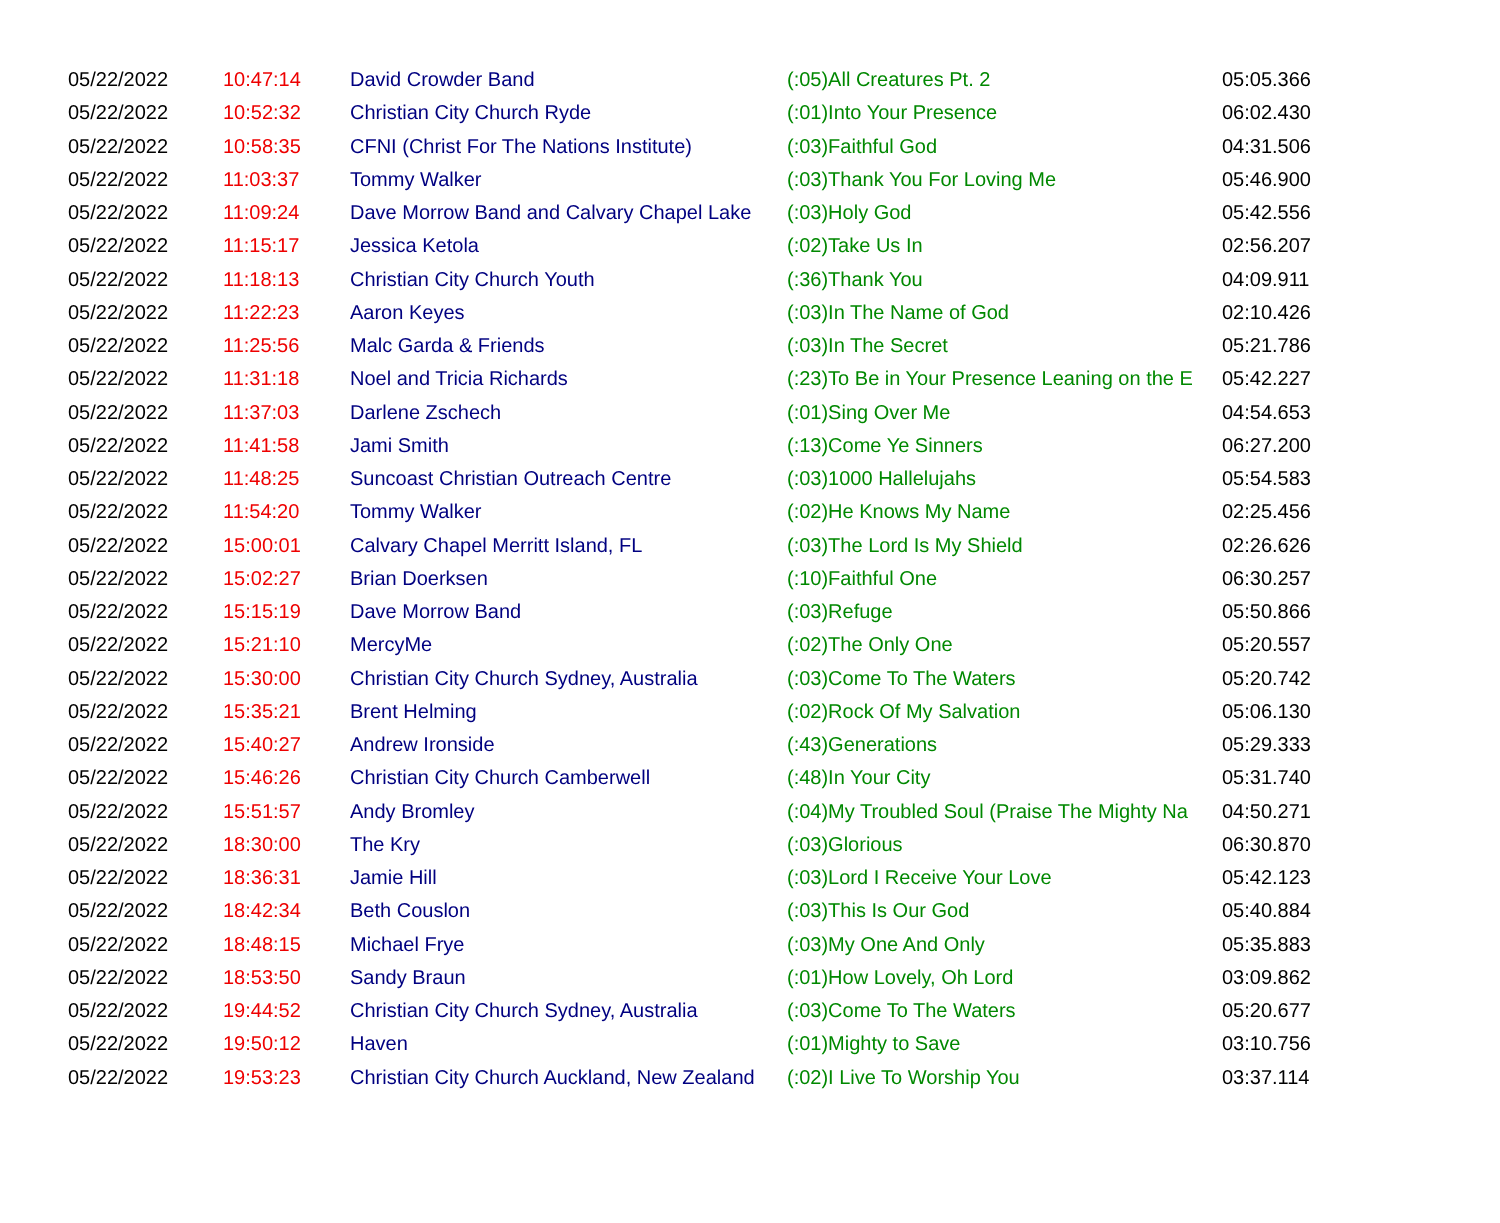| 05/22/2022 | 10:47:14 | David Crowder Band | (:05)All Creatures Pt. 2 | 05:05.366 |
| 05/22/2022 | 10:52:32 | Christian City Church Ryde | (:01)Into Your Presence | 06:02.430 |
| 05/22/2022 | 10:58:35 | CFNI (Christ For The Nations Institute) | (:03)Faithful God | 04:31.506 |
| 05/22/2022 | 11:03:37 | Tommy Walker | (:03)Thank You For Loving Me | 05:46.900 |
| 05/22/2022 | 11:09:24 | Dave Morrow Band and Calvary Chapel Lake | (:03)Holy God | 05:42.556 |
| 05/22/2022 | 11:15:17 | Jessica Ketola | (:02)Take Us In | 02:56.207 |
| 05/22/2022 | 11:18:13 | Christian City Church Youth | (:36)Thank You | 04:09.911 |
| 05/22/2022 | 11:22:23 | Aaron Keyes | (:03)In The Name of God | 02:10.426 |
| 05/22/2022 | 11:25:56 | Malc Garda & Friends | (:03)In The Secret | 05:21.786 |
| 05/22/2022 | 11:31:18 | Noel and Tricia Richards | (:23)To Be in Your Presence Leaning on the E | 05:42.227 |
| 05/22/2022 | 11:37:03 | Darlene Zschech | (:01)Sing Over Me | 04:54.653 |
| 05/22/2022 | 11:41:58 | Jami Smith | (:13)Come Ye Sinners | 06:27.200 |
| 05/22/2022 | 11:48:25 | Suncoast Christian Outreach Centre | (:03)1000 Hallelujahs | 05:54.583 |
| 05/22/2022 | 11:54:20 | Tommy Walker | (:02)He Knows My Name | 02:25.456 |
| 05/22/2022 | 15:00:01 | Calvary Chapel Merritt Island, FL | (:03)The Lord Is My Shield | 02:26.626 |
| 05/22/2022 | 15:02:27 | Brian Doerksen | (:10)Faithful One | 06:30.257 |
| 05/22/2022 | 15:15:19 | Dave Morrow Band | (:03)Refuge | 05:50.866 |
| 05/22/2022 | 15:21:10 | MercyMe | (:02)The Only One | 05:20.557 |
| 05/22/2022 | 15:30:00 | Christian City Church Sydney, Australia | (:03)Come To The Waters | 05:20.742 |
| 05/22/2022 | 15:35:21 | Brent Helming | (:02)Rock Of My Salvation | 05:06.130 |
| 05/22/2022 | 15:40:27 | Andrew Ironside | (:43)Generations | 05:29.333 |
| 05/22/2022 | 15:46:26 | Christian City Church Camberwell | (:48)In Your City | 05:31.740 |
| 05/22/2022 | 15:51:57 | Andy Bromley | (:04)My Troubled Soul (Praise The Mighty Na | 04:50.271 |
| 05/22/2022 | 18:30:00 | The Kry | (:03)Glorious | 06:30.870 |
| 05/22/2022 | 18:36:31 | Jamie Hill | (:03)Lord I Receive Your Love | 05:42.123 |
| 05/22/2022 | 18:42:34 | Beth Couslon | (:03)This Is Our God | 05:40.884 |
| 05/22/2022 | 18:48:15 | Michael Frye | (:03)My One And Only | 05:35.883 |
| 05/22/2022 | 18:53:50 | Sandy Braun | (:01)How Lovely, Oh Lord | 03:09.862 |
| 05/22/2022 | 19:44:52 | Christian City Church Sydney, Australia | (:03)Come To The Waters | 05:20.677 |
| 05/22/2022 | 19:50:12 | Haven | (:01)Mighty to Save | 03:10.756 |
| 05/22/2022 | 19:53:23 | Christian City Church Auckland, New Zealand | (:02)I Live To Worship You | 03:37.114 |